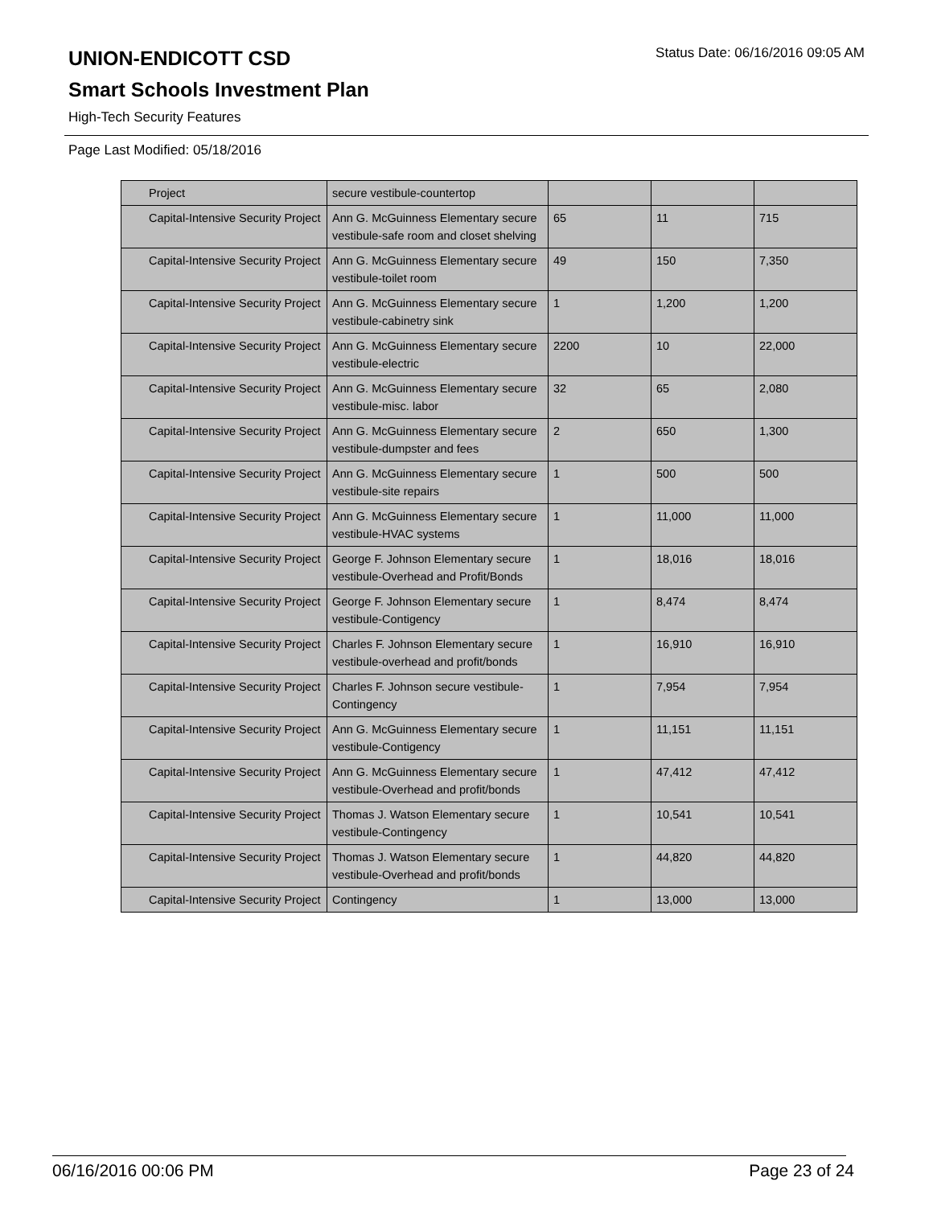UNION-ENDICOTT CSD
Status Date: 06/16/2016 09:05 AM
Smart Schools Investment Plan
High-Tech Security Features
Page Last Modified: 05/18/2016
| Project | secure vestibule-countertop | | | |
| Capital-Intensive Security Project | Ann G. McGuinness Elementary secure vestibule-safe room and closet shelving | 65 | 11 | 715 |
| Capital-Intensive Security Project | Ann G. McGuinness Elementary secure vestibule-toilet room | 49 | 150 | 7,350 |
| Capital-Intensive Security Project | Ann G. McGuinness Elementary secure vestibule-cabinetry sink | 1 | 1,200 | 1,200 |
| Capital-Intensive Security Project | Ann G. McGuinness Elementary secure vestibule-electric | 2200 | 10 | 22,000 |
| Capital-Intensive Security Project | Ann G. McGuinness Elementary secure vestibule-misc. labor | 32 | 65 | 2,080 |
| Capital-Intensive Security Project | Ann G. McGuinness Elementary secure vestibule-dumpster and fees | 2 | 650 | 1,300 |
| Capital-Intensive Security Project | Ann G. McGuinness Elementary secure vestibule-site repairs | 1 | 500 | 500 |
| Capital-Intensive Security Project | Ann G. McGuinness Elementary secure vestibule-HVAC systems | 1 | 11,000 | 11,000 |
| Capital-Intensive Security Project | George F. Johnson Elementary secure vestibule-Overhead and Profit/Bonds | 1 | 18,016 | 18,016 |
| Capital-Intensive Security Project | George F. Johnson Elementary secure vestibule-Contigency | 1 | 8,474 | 8,474 |
| Capital-Intensive Security Project | Charles F. Johnson Elementary secure vestibule-overhead and profit/bonds | 1 | 16,910 | 16,910 |
| Capital-Intensive Security Project | Charles F. Johnson secure vestibule-Contingency | 1 | 7,954 | 7,954 |
| Capital-Intensive Security Project | Ann G. McGuinness Elementary secure vestibule-Contigency | 1 | 11,151 | 11,151 |
| Capital-Intensive Security Project | Ann G. McGuinness Elementary secure vestibule-Overhead and profit/bonds | 1 | 47,412 | 47,412 |
| Capital-Intensive Security Project | Thomas J. Watson Elementary secure vestibule-Contingency | 1 | 10,541 | 10,541 |
| Capital-Intensive Security Project | Thomas J. Watson Elementary secure vestibule-Overhead and profit/bonds | 1 | 44,820 | 44,820 |
| Capital-Intensive Security Project | Contingency | 1 | 13,000 | 13,000 |
06/16/2016 00:06 PM Page 23 of 24